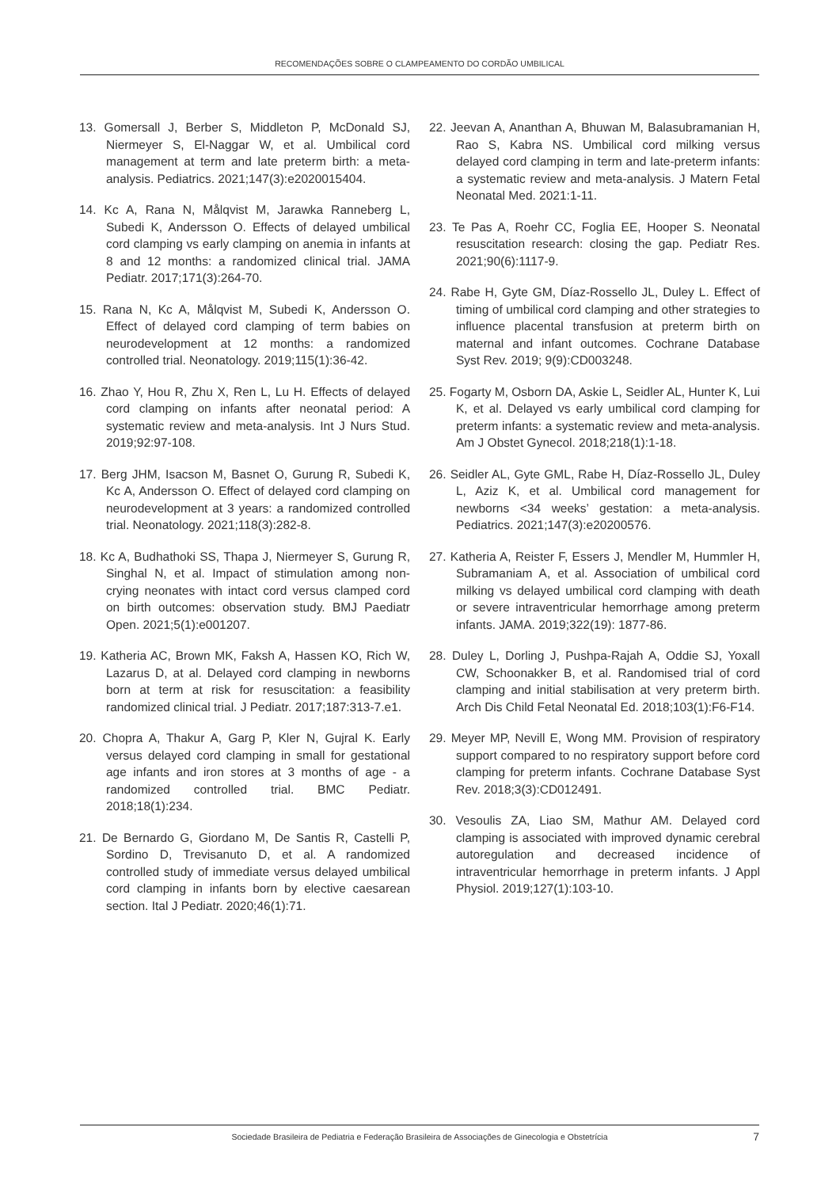RECOMENDAÇÕES SOBRE O CLAMPEAMENTO DO CORDÃO UMBILICAL
13. Gomersall J, Berber S, Middleton P, McDonald SJ, Niermeyer S, El-Naggar W, et al. Umbilical cord management at term and late preterm birth: a meta-analysis. Pediatrics. 2021;147(3):e2020015404.
14. Kc A, Rana N, Målqvist M, Jarawka Ranneberg L, Subedi K, Andersson O. Effects of delayed umbilical cord clamping vs early clamping on anemia in infants at 8 and 12 months: a randomized clinical trial. JAMA Pediatr. 2017;171(3):264-70.
15. Rana N, Kc A, Målqvist M, Subedi K, Andersson O. Effect of delayed cord clamping of term babies on neurodevelopment at 12 months: a randomized controlled trial. Neonatology. 2019;115(1):36-42.
16. Zhao Y, Hou R, Zhu X, Ren L, Lu H. Effects of delayed cord clamping on infants after neonatal period: A systematic review and meta-analysis. Int J Nurs Stud. 2019;92:97-108.
17. Berg JHM, Isacson M, Basnet O, Gurung R, Subedi K, Kc A, Andersson O. Effect of delayed cord clamping on neurodevelopment at 3 years: a randomized controlled trial. Neonatology. 2021;118(3):282-8.
18. Kc A, Budhathoki SS, Thapa J, Niermeyer S, Gurung R, Singhal N, et al. Impact of stimulation among non-crying neonates with intact cord versus clamped cord on birth outcomes: observation study. BMJ Paediatr Open. 2021;5(1):e001207.
19. Katheria AC, Brown MK, Faksh A, Hassen KO, Rich W, Lazarus D, at al. Delayed cord clamping in newborns born at term at risk for resuscitation: a feasibility randomized clinical trial. J Pediatr. 2017;187:313-7.e1.
20. Chopra A, Thakur A, Garg P, Kler N, Gujral K. Early versus delayed cord clamping in small for gestational age infants and iron stores at 3 months of age - a randomized controlled trial. BMC Pediatr. 2018;18(1):234.
21. De Bernardo G, Giordano M, De Santis R, Castelli P, Sordino D, Trevisanuto D, et al. A randomized controlled study of immediate versus delayed umbilical cord clamping in infants born by elective caesarean section. Ital J Pediatr. 2020;46(1):71.
22. Jeevan A, Ananthan A, Bhuwan M, Balasubramanian H, Rao S, Kabra NS. Umbilical cord milking versus delayed cord clamping in term and late-preterm infants: a systematic review and meta-analysis. J Matern Fetal Neonatal Med. 2021:1-11.
23. Te Pas A, Roehr CC, Foglia EE, Hooper S. Neonatal resuscitation research: closing the gap. Pediatr Res. 2021;90(6):1117-9.
24. Rabe H, Gyte GM, Díaz-Rossello JL, Duley L. Effect of timing of umbilical cord clamping and other strategies to influence placental transfusion at preterm birth on maternal and infant outcomes. Cochrane Database Syst Rev. 2019; 9(9):CD003248.
25. Fogarty M, Osborn DA, Askie L, Seidler AL, Hunter K, Lui K, et al. Delayed vs early umbilical cord clamping for preterm infants: a systematic review and meta-analysis. Am J Obstet Gynecol. 2018;218(1):1-18.
26. Seidler AL, Gyte GML, Rabe H, Díaz-Rossello JL, Duley L, Aziz K, et al. Umbilical cord management for newborns <34 weeks’ gestation: a meta-analysis. Pediatrics. 2021;147(3):e20200576.
27. Katheria A, Reister F, Essers J, Mendler M, Hummler H, Subramaniam A, et al. Association of umbilical cord milking vs delayed umbilical cord clamping with death or severe intraventricular hemorrhage among preterm infants. JAMA. 2019;322(19): 1877-86.
28. Duley L, Dorling J, Pushpa-Rajah A, Oddie SJ, Yoxall CW, Schoonakker B, et al. Randomised trial of cord clamping and initial stabilisation at very preterm birth. Arch Dis Child Fetal Neonatal Ed. 2018;103(1):F6-F14.
29. Meyer MP, Nevill E, Wong MM. Provision of respiratory support compared to no respiratory support before cord clamping for preterm infants. Cochrane Database Syst Rev. 2018;3(3):CD012491.
30. Vesoulis ZA, Liao SM, Mathur AM. Delayed cord clamping is associated with improved dynamic cerebral autoregulation and decreased incidence of intraventricular hemorrhage in preterm infants. J Appl Physiol. 2019;127(1):103-10.
Sociedade Brasileira de Pediatria e Federação Brasileira de Associações de Ginecologia e Obstetrícia 7